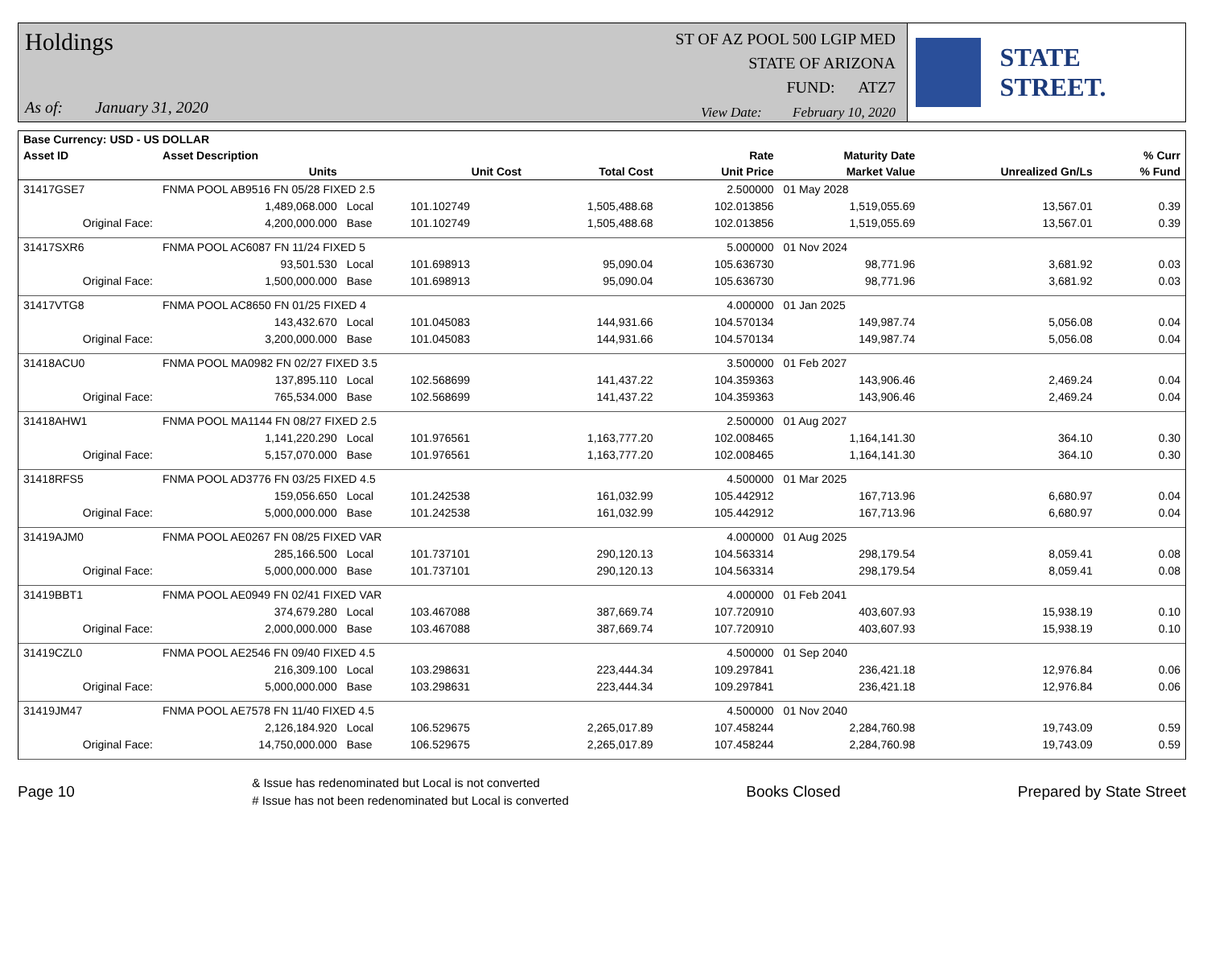Holdings
As of: January 31, 2020
ST OF AZ POOL 500 LGIP MED
STATE OF ARIZONA
FUND: ATZ7
View Date: February 10, 2020
STATE STREET.
| Base Currency: USD - US DOLLAR | | | | | | | | |
| --- | --- | --- | --- | --- | --- | --- | --- | --- |
| Asset ID | Asset Description | | | | Rate | Maturity Date | | % Curr |
| | Units | | Unit Cost | Total Cost | Unit Price | Market Value | Unrealized Gn/Ls | % Fund |
| 31417GSE7 | FNMA POOL AB9516 FN 05/28 FIXED 2.5 | | | | 2.500000 | 01 May 2028 | | |
| | 1,489,068.000 | Local | 101.102749 | 1,505,488.68 | 102.013856 | 1,519,055.69 | 13,567.01 | 0.39 |
| Original Face: | 4,200,000.000 | Base | 101.102749 | 1,505,488.68 | 102.013856 | 1,519,055.69 | 13,567.01 | 0.39 |
| 31417SXR6 | FNMA POOL AC6087 FN 11/24 FIXED 5 | | | | 5.000000 | 01 Nov 2024 | | |
| | 93,501.530 | Local | 101.698913 | 95,090.04 | 105.636730 | 98,771.96 | 3,681.92 | 0.03 |
| Original Face: | 1,500,000.000 | Base | 101.698913 | 95,090.04 | 105.636730 | 98,771.96 | 3,681.92 | 0.03 |
| 31417VTG8 | FNMA POOL AC8650 FN 01/25 FIXED 4 | | | | 4.000000 | 01 Jan 2025 | | |
| | 143,432.670 | Local | 101.045083 | 144,931.66 | 104.570134 | 149,987.74 | 5,056.08 | 0.04 |
| Original Face: | 3,200,000.000 | Base | 101.045083 | 144,931.66 | 104.570134 | 149,987.74 | 5,056.08 | 0.04 |
| 31418ACU0 | FNMA POOL MA0982 FN 02/27 FIXED 3.5 | | | | 3.500000 | 01 Feb 2027 | | |
| | 137,895.110 | Local | 102.568699 | 141,437.22 | 104.359363 | 143,906.46 | 2,469.24 | 0.04 |
| Original Face: | 765,534.000 | Base | 102.568699 | 141,437.22 | 104.359363 | 143,906.46 | 2,469.24 | 0.04 |
| 31418AHW1 | FNMA POOL MA1144 FN 08/27 FIXED 2.5 | | | | 2.500000 | 01 Aug 2027 | | |
| | 1,141,220.290 | Local | 101.976561 | 1,163,777.20 | 102.008465 | 1,164,141.30 | 364.10 | 0.30 |
| Original Face: | 5,157,070.000 | Base | 101.976561 | 1,163,777.20 | 102.008465 | 1,164,141.30 | 364.10 | 0.30 |
| 31418RFS5 | FNMA POOL AD3776 FN 03/25 FIXED 4.5 | | | | 4.500000 | 01 Mar 2025 | | |
| | 159,056.650 | Local | 101.242538 | 161,032.99 | 105.442912 | 167,713.96 | 6,680.97 | 0.04 |
| Original Face: | 5,000,000.000 | Base | 101.242538 | 161,032.99 | 105.442912 | 167,713.96 | 6,680.97 | 0.04 |
| 31419AJM0 | FNMA POOL AE0267 FN 08/25 FIXED VAR | | | | 4.000000 | 01 Aug 2025 | | |
| | 285,166.500 | Local | 101.737101 | 290,120.13 | 104.563314 | 298,179.54 | 8,059.41 | 0.08 |
| Original Face: | 5,000,000.000 | Base | 101.737101 | 290,120.13 | 104.563314 | 298,179.54 | 8,059.41 | 0.08 |
| 31419BBT1 | FNMA POOL AE0949 FN 02/41 FIXED VAR | | | | 4.000000 | 01 Feb 2041 | | |
| | 374,679.280 | Local | 103.467088 | 387,669.74 | 107.720910 | 403,607.93 | 15,938.19 | 0.10 |
| Original Face: | 2,000,000.000 | Base | 103.467088 | 387,669.74 | 107.720910 | 403,607.93 | 15,938.19 | 0.10 |
| 31419CZL0 | FNMA POOL AE2546 FN 09/40 FIXED 4.5 | | | | 4.500000 | 01 Sep 2040 | | |
| | 216,309.100 | Local | 103.298631 | 223,444.34 | 109.297841 | 236,421.18 | 12,976.84 | 0.06 |
| Original Face: | 5,000,000.000 | Base | 103.298631 | 223,444.34 | 109.297841 | 236,421.18 | 12,976.84 | 0.06 |
| 31419JM47 | FNMA POOL AE7578 FN 11/40 FIXED 4.5 | | | | 4.500000 | 01 Nov 2040 | | |
| | 2,126,184.920 | Local | 106.529675 | 2,265,017.89 | 107.458244 | 2,284,760.98 | 19,743.09 | 0.59 |
| Original Face: | 14,750,000.000 | Base | 106.529675 | 2,265,017.89 | 107.458244 | 2,284,760.98 | 19,743.09 | 0.59 |
Page 10
& Issue has redenominated but Local is not converted
# Issue has not been redenominated but Local is converted
Books Closed Prepared by State Street